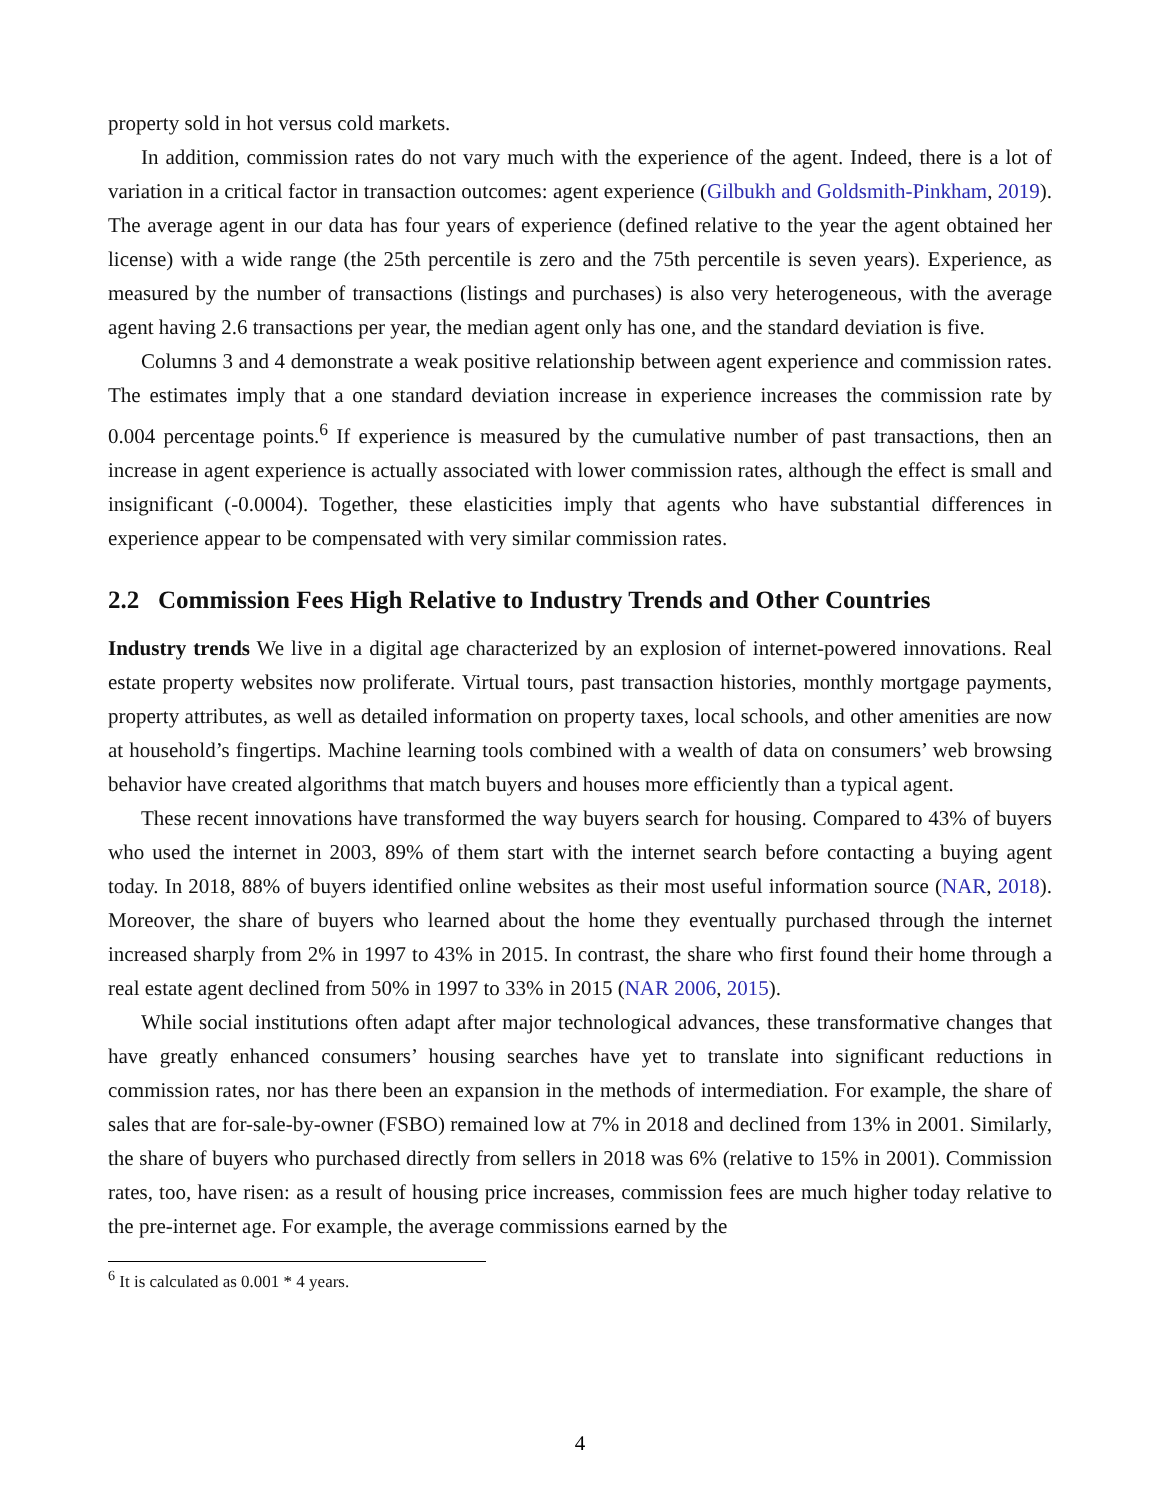property sold in hot versus cold markets.
In addition, commission rates do not vary much with the experience of the agent. Indeed, there is a lot of variation in a critical factor in transaction outcomes: agent experience (Gilbukh and Goldsmith-Pinkham, 2019). The average agent in our data has four years of experience (defined relative to the year the agent obtained her license) with a wide range (the 25th percentile is zero and the 75th percentile is seven years). Experience, as measured by the number of transactions (listings and purchases) is also very heterogeneous, with the average agent having 2.6 transactions per year, the median agent only has one, and the standard deviation is five.
Columns 3 and 4 demonstrate a weak positive relationship between agent experience and commission rates. The estimates imply that a one standard deviation increase in experience increases the commission rate by 0.004 percentage points.<sup>6</sup> If experience is measured by the cumulative number of past transactions, then an increase in agent experience is actually associated with lower commission rates, although the effect is small and insignificant (-0.0004). Together, these elasticities imply that agents who have substantial differences in experience appear to be compensated with very similar commission rates.
2.2 Commission Fees High Relative to Industry Trends and Other Countries
Industry trends We live in a digital age characterized by an explosion of internet-powered innovations. Real estate property websites now proliferate. Virtual tours, past transaction histories, monthly mortgage payments, property attributes, as well as detailed information on property taxes, local schools, and other amenities are now at household’s fingertips. Machine learning tools combined with a wealth of data on consumers’ web browsing behavior have created algorithms that match buyers and houses more efficiently than a typical agent.
These recent innovations have transformed the way buyers search for housing. Compared to 43% of buyers who used the internet in 2003, 89% of them start with the internet search before contacting a buying agent today. In 2018, 88% of buyers identified online websites as their most useful information source (NAR, 2018). Moreover, the share of buyers who learned about the home they eventually purchased through the internet increased sharply from 2% in 1997 to 43% in 2015. In contrast, the share who first found their home through a real estate agent declined from 50% in 1997 to 33% in 2015 (NAR 2006, 2015).
While social institutions often adapt after major technological advances, these transformative changes that have greatly enhanced consumers’ housing searches have yet to translate into significant reductions in commission rates, nor has there been an expansion in the methods of intermediation. For example, the share of sales that are for-sale-by-owner (FSBO) remained low at 7% in 2018 and declined from 13% in 2001. Similarly, the share of buyers who purchased directly from sellers in 2018 was 6% (relative to 15% in 2001). Commission rates, too, have risen: as a result of housing price increases, commission fees are much higher today relative to the pre-internet age. For example, the average commissions earned by the
<sup>6</sup> It is calculated as 0.001 * 4 years.
4